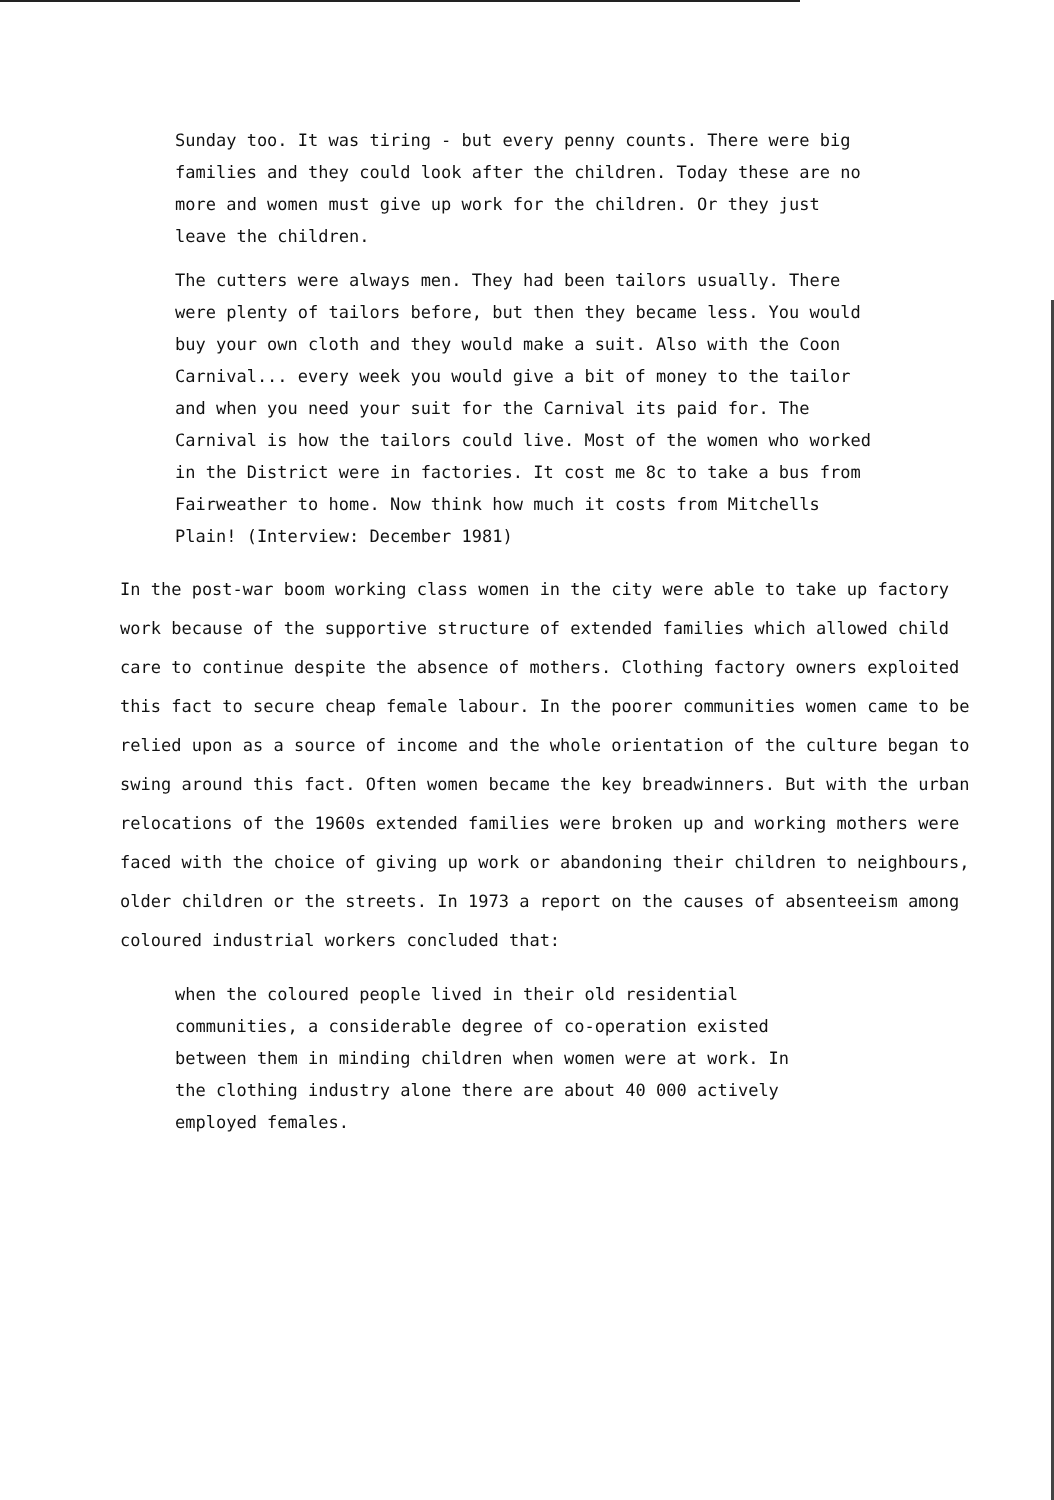Sunday too. It was tiring - but every penny counts. There were big families and they could look after the children. Today these are no more and women must give up work for the children. Or they just leave the children.
The cutters were always men. They had been tailors usually. There were plenty of tailors before, but then they became less. You would buy your own cloth and they would make a suit. Also with the Coon Carnival... every week you would give a bit of money to the tailor and when you need your suit for the Carnival its paid for. The Carnival is how the tailors could live. Most of the women who worked in the District were in factories. It cost me 8c to take a bus from Fairweather to home. Now think how much it costs from Mitchells Plain! (Interview: December 1981)
In the post-war boom working class women in the city were able to take up factory work because of the supportive structure of extended families which allowed child care to continue despite the absence of mothers. Clothing factory owners exploited this fact to secure cheap female labour. In the poorer communities women came to be relied upon as a source of income and the whole orientation of the culture began to swing around this fact. Often women became the key breadwinners. But with the urban relocations of the 1960s extended families were broken up and working mothers were faced with the choice of giving up work or abandoning their children to neighbours, older children or the streets. In 1973 a report on the causes of absenteeism among coloured industrial workers concluded that:
when the coloured people lived in their old residential communities, a considerable degree of co-operation existed between them in minding children when women were at work. In the clothing industry alone there are about 40 000 actively employed females.